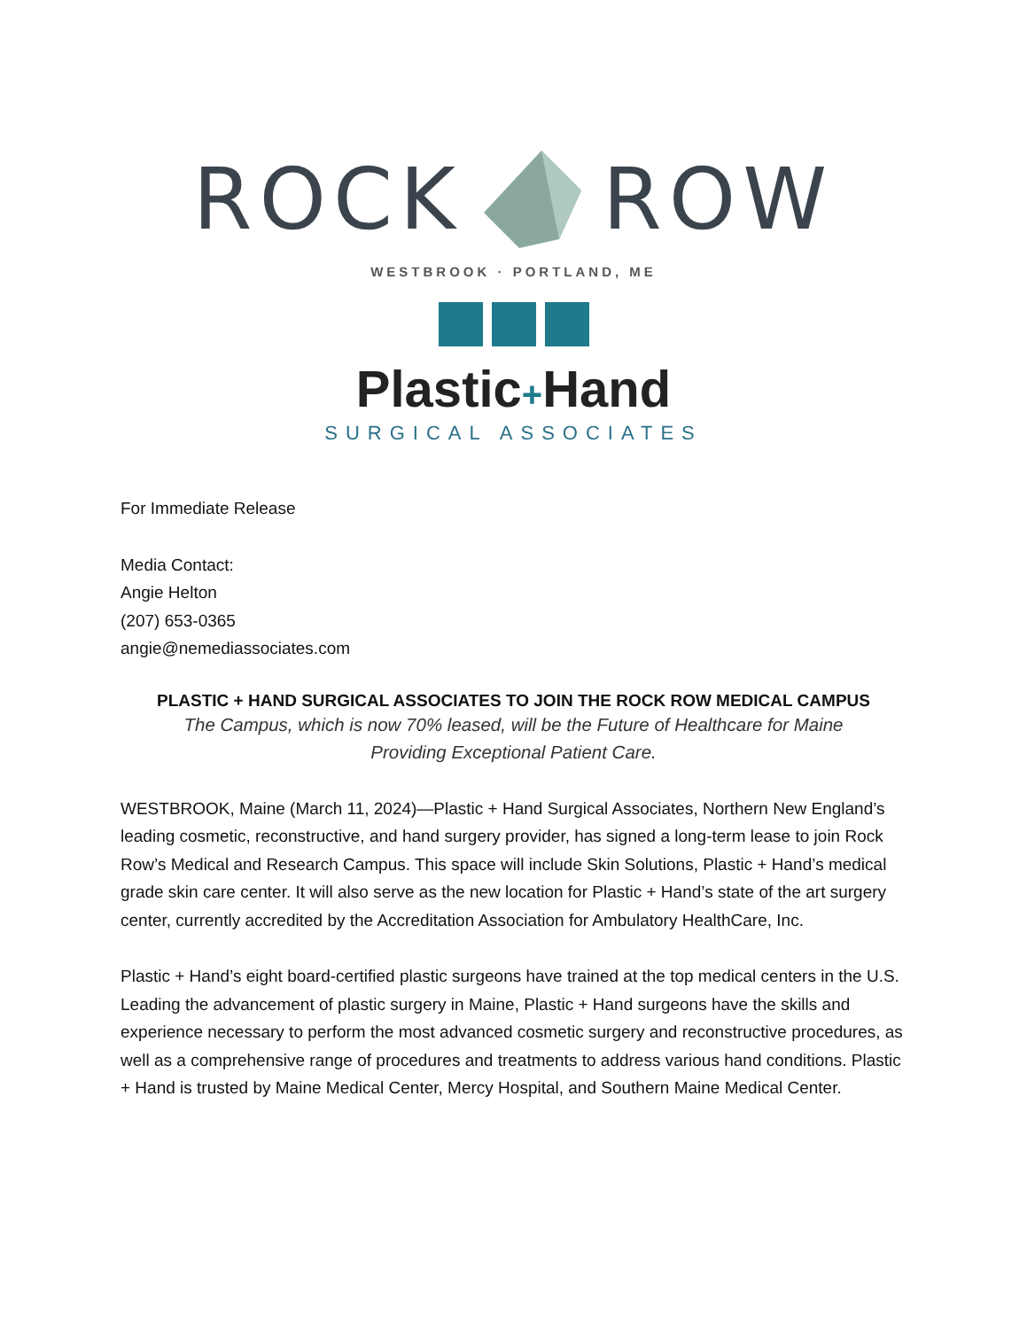ROCK ROW
WESTBROOK · PORTLAND, ME
Plastic+Hand
SURGICAL ASSOCIATES
For Immediate Release
Media Contact:
Angie Helton
(207) 653-0365
angie@nemediassociates.com
PLASTIC + HAND SURGICAL ASSOCIATES TO JOIN THE ROCK ROW MEDICAL CAMPUS
The Campus, which is now 70% leased, will be the Future of Healthcare for Maine
Providing Exceptional Patient Care.
WESTBROOK, Maine (March 11, 2024)—Plastic + Hand Surgical Associates, Northern New England’s leading cosmetic, reconstructive, and hand surgery provider, has signed a long-term lease to join Rock Row’s Medical and Research Campus. This space will include Skin Solutions, Plastic + Hand’s medical grade skin care center. It will also serve as the new location for Plastic + Hand’s state of the art surgery center, currently accredited by the Accreditation Association for Ambulatory HealthCare, Inc.
Plastic + Hand’s eight board-certified plastic surgeons have trained at the top medical centers in the U.S. Leading the advancement of plastic surgery in Maine, Plastic + Hand surgeons have the skills and experience necessary to perform the most advanced cosmetic surgery and reconstructive procedures, as well as a comprehensive range of procedures and treatments to address various hand conditions. Plastic + Hand is trusted by Maine Medical Center, Mercy Hospital, and Southern Maine Medical Center.